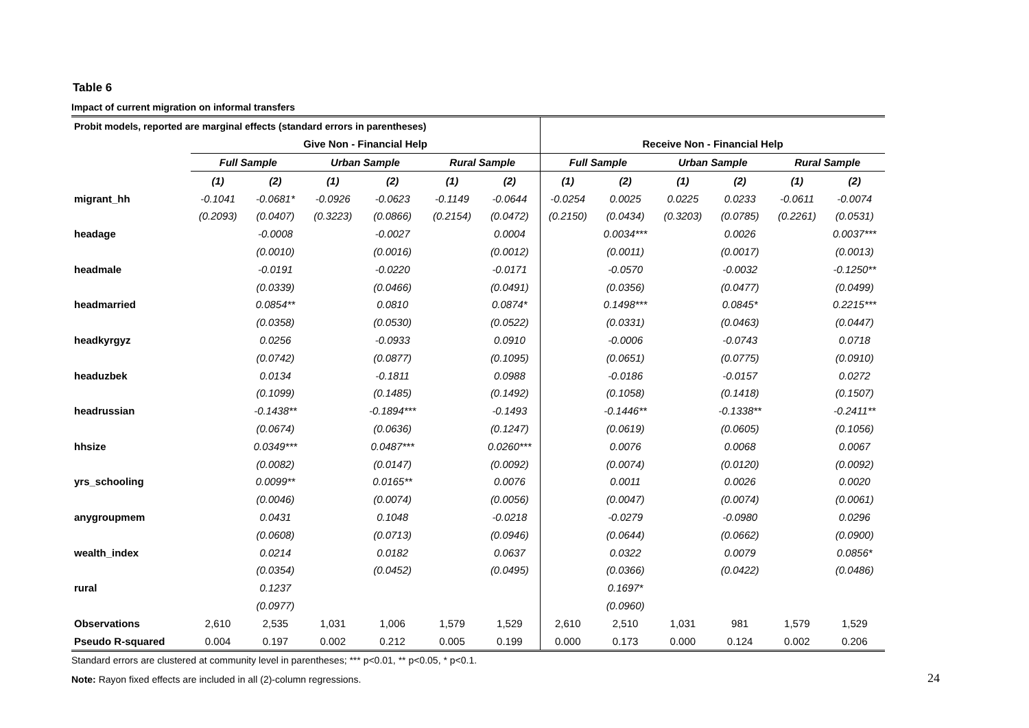Table 6
Impact of current migration on informal transfers
| Probit models, reported are marginal effects (standard errors in parentheses) | | | | | | | | | | | | |
| | Give Non - Financial Help | | | | | | Receive Non - Financial Help | | | | | |
| | Full Sample | | Urban Sample | | Rural Sample | | Full Sample | | Urban Sample | | Rural Sample | |
| | (1) | (2) | (1) | (2) | (1) | (2) | (1) | (2) | (1) | (2) | (1) | (2) |
| migrant_hh | -0.1041 | -0.0681* | -0.0926 | -0.0623 | -0.1149 | -0.0644 | -0.0254 | 0.0025 | 0.0225 | 0.0233 | -0.0611 | -0.0074 |
| | (0.2093) | (0.0407) | (0.3223) | (0.0866) | (0.2154) | (0.0472) | (0.2150) | (0.0434) | (0.3203) | (0.0785) | (0.2261) | (0.0531) |
| headage | | -0.0008 | | -0.0027 | | 0.0004 | | 0.0034*** | | 0.0026 | | 0.0037*** |
| | | (0.0010) | | (0.0016) | | (0.0012) | | (0.0011) | | (0.0017) | | (0.0013) |
| headmale | | -0.0191 | | -0.0220 | | -0.0171 | | -0.0570 | | -0.0032 | | -0.1250** |
| | | (0.0339) | | (0.0466) | | (0.0491) | | (0.0356) | | (0.0477) | | (0.0499) |
| headmarried | | 0.0854** | | 0.0810 | | 0.0874* | | 0.1498*** | | 0.0845* | | 0.2215*** |
| | | (0.0358) | | (0.0530) | | (0.0522) | | (0.0331) | | (0.0463) | | (0.0447) |
| headkyrgyz | | 0.0256 | | -0.0933 | | 0.0910 | | -0.0006 | | -0.0743 | | 0.0718 |
| | | (0.0742) | | (0.0877) | | (0.1095) | | (0.0651) | | (0.0775) | | (0.0910) |
| headuzbek | | 0.0134 | | -0.1811 | | 0.0988 | | -0.0186 | | -0.0157 | | 0.0272 |
| | | (0.1099) | | (0.1485) | | (0.1492) | | (0.1058) | | (0.1418) | | (0.1507) |
| headrussian | | -0.1438** | | -0.1894*** | | -0.1493 | | -0.1446** | | -0.1338** | | -0.2411** |
| | | (0.0674) | | (0.0636) | | (0.1247) | | (0.0619) | | (0.0605) | | (0.1056) |
| hhsize | | 0.0349*** | | 0.0487*** | | 0.0260*** | | 0.0076 | | 0.0068 | | 0.0067 |
| | | (0.0082) | | (0.0147) | | (0.0092) | | (0.0074) | | (0.0120) | | (0.0092) |
| yrs_schooling | | 0.0099** | | 0.0165** | | 0.0076 | | 0.0011 | | 0.0026 | | 0.0020 |
| | | (0.0046) | | (0.0074) | | (0.0056) | | (0.0047) | | (0.0074) | | (0.0061) |
| anygroupmem | | 0.0431 | | 0.1048 | | -0.0218 | | -0.0279 | | -0.0980 | | 0.0296 |
| | | (0.0608) | | (0.0713) | | (0.0946) | | (0.0644) | | (0.0662) | | (0.0900) |
| wealth_index | | 0.0214 | | 0.0182 | | 0.0637 | | 0.0322 | | 0.0079 | | 0.0856* |
| | | (0.0354) | | (0.0452) | | (0.0495) | | (0.0366) | | (0.0422) | | (0.0486) |
| rural | | 0.1237 | | | | | | 0.1697* | | | | |
| | | (0.0977) | | | | | | (0.0960) | | | | |
| Observations | 2,610 | 2,535 | 1,031 | 1,006 | 1,579 | 1,529 | 2,610 | 2,510 | 1,031 | 981 | 1,579 | 1,529 |
| Pseudo R-squared | 0.004 | 0.197 | 0.002 | 0.212 | 0.005 | 0.199 | 0.000 | 0.173 | 0.000 | 0.124 | 0.002 | 0.206 |
Standard errors are clustered at community level in parentheses; *** p<0.01, ** p<0.05, * p<0.1.
Note: Rayon fixed effects are included in all (2)-column regressions.
24